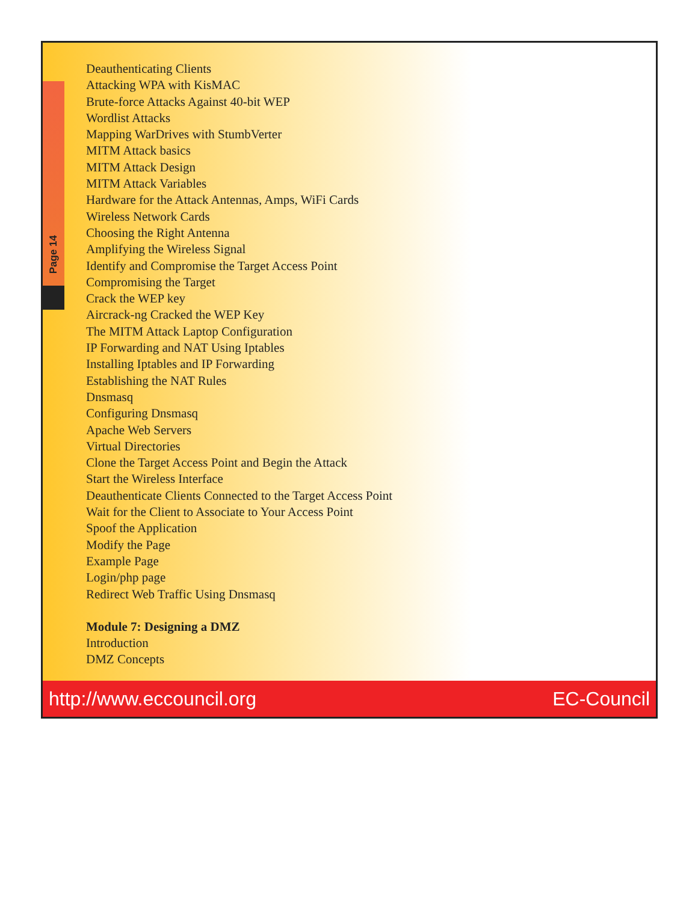Page 14
Deauthenticating Clients
Attacking WPA with KisMAC
Brute-force Attacks Against 40-bit WEP
Wordlist Attacks
Mapping WarDrives with StumbVerter
MITM Attack basics
MITM Attack Design
MITM Attack Variables
Hardware for the Attack Antennas, Amps, WiFi Cards
Wireless Network Cards
Choosing the Right Antenna
Amplifying the Wireless Signal
Identify and Compromise the Target Access Point
Compromising the Target
Crack the WEP key
Aircrack-ng Cracked the WEP Key
The MITM Attack Laptop Configuration
IP Forwarding and NAT Using Iptables
Installing Iptables and IP Forwarding
Establishing the NAT Rules
Dnsmasq
Configuring Dnsmasq
Apache Web Servers
Virtual Directories
Clone the Target Access Point and Begin the Attack
Start the Wireless Interface
Deauthenticate Clients Connected to the Target Access Point
Wait for the Client to Associate to Your Access Point
Spoof the Application
Modify the Page
Example Page
Login/php page
Redirect Web Traffic Using Dnsmasq
Module 7: Designing a DMZ
Introduction
DMZ Concepts
http://www.eccouncil.org EC-Council